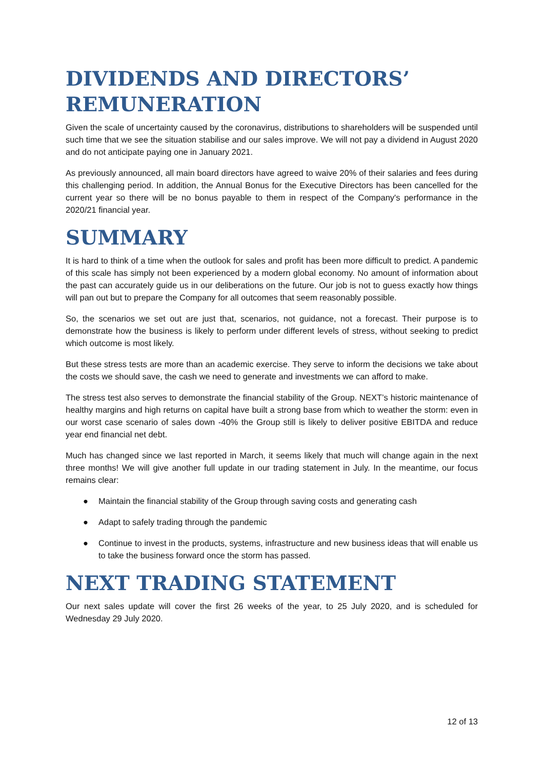DIVIDENDS AND DIRECTORS’ REMUNERATION
Given the scale of uncertainty caused by the coronavirus, distributions to shareholders will be suspended until such time that we see the situation stabilise and our sales improve. We will not pay a dividend in August 2020 and do not anticipate paying one in January 2021.
As previously announced, all main board directors have agreed to waive 20% of their salaries and fees during this challenging period. In addition, the Annual Bonus for the Executive Directors has been cancelled for the current year so there will be no bonus payable to them in respect of the Company's performance in the 2020/21 financial year.
SUMMARY
It is hard to think of a time when the outlook for sales and profit has been more difficult to predict. A pandemic of this scale has simply not been experienced by a modern global economy. No amount of information about the past can accurately guide us in our deliberations on the future. Our job is not to guess exactly how things will pan out but to prepare the Company for all outcomes that seem reasonably possible.
So, the scenarios we set out are just that, scenarios, not guidance, not a forecast. Their purpose is to demonstrate how the business is likely to perform under different levels of stress, without seeking to predict which outcome is most likely.
But these stress tests are more than an academic exercise. They serve to inform the decisions we take about the costs we should save, the cash we need to generate and investments we can afford to make.
The stress test also serves to demonstrate the financial stability of the Group. NEXT’s historic maintenance of healthy margins and high returns on capital have built a strong base from which to weather the storm: even in our worst case scenario of sales down -40% the Group still is likely to deliver positive EBITDA and reduce year end financial net debt.
Much has changed since we last reported in March, it seems likely that much will change again in the next three months! We will give another full update in our trading statement in July. In the meantime, our focus remains clear:
● Maintain the financial stability of the Group through saving costs and generating cash
● Adapt to safely trading through the pandemic
● Continue to invest in the products, systems, infrastructure and new business ideas that will enable us to take the business forward once the storm has passed.
NEXT TRADING STATEMENT
Our next sales update will cover the first 26 weeks of the year, to 25 July 2020, and is scheduled for Wednesday 29 July 2020.
12 of 13